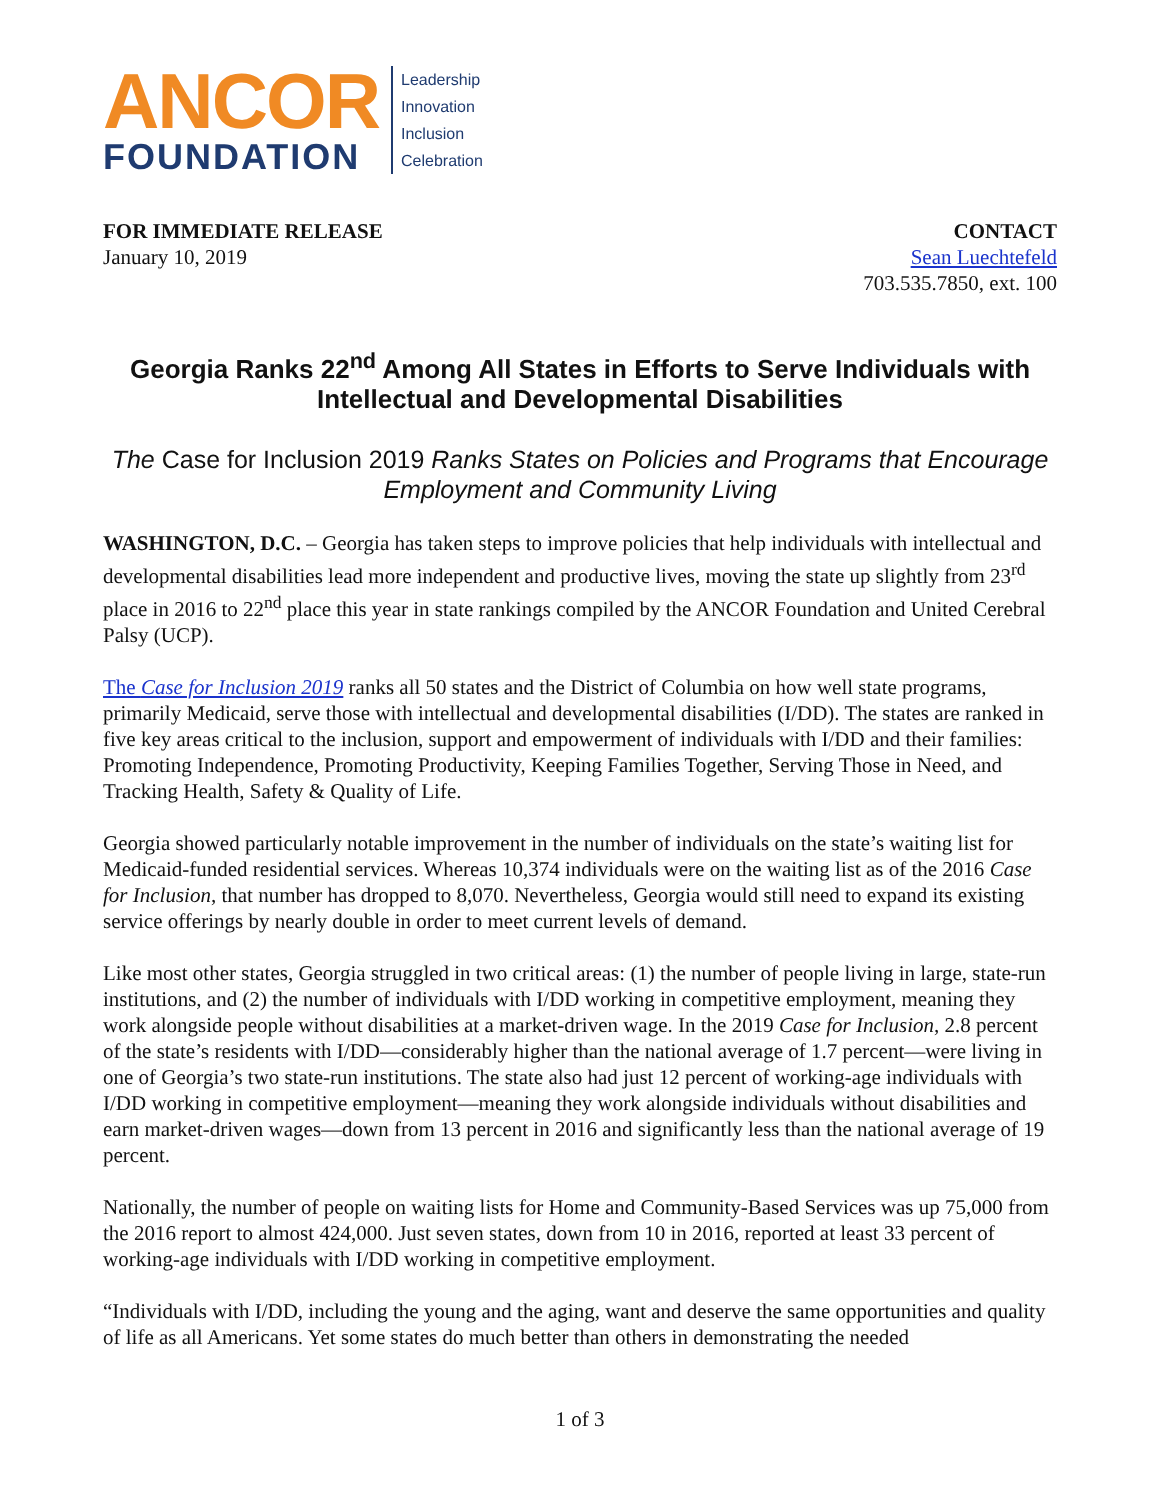ANCOR
FOUNDATION
Leadership
Innovation
Inclusion
Celebration
FOR IMMEDIATE RELEASE
January 10, 2019
CONTACT
Sean Luechtefeld
703.535.7850, ext. 100
Georgia Ranks 22<sup>nd</sup> Among All States in Efforts to Serve Individuals with Intellectual and Developmental Disabilities
The Case for Inclusion 2019 Ranks States on Policies and Programs that Encourage Employment and Community Living
WASHINGTON, D.C. – Georgia has taken steps to improve policies that help individuals with intellectual and developmental disabilities lead more independent and productive lives, moving the state up slightly from 23<sup>rd</sup> place in 2016 to 22<sup>nd</sup> place this year in state rankings compiled by the ANCOR Foundation and United Cerebral Palsy (UCP).
The Case for Inclusion 2019 ranks all 50 states and the District of Columbia on how well state programs, primarily Medicaid, serve those with intellectual and developmental disabilities (I/DD). The states are ranked in five key areas critical to the inclusion, support and empowerment of individuals with I/DD and their families: Promoting Independence, Promoting Productivity, Keeping Families Together, Serving Those in Need, and Tracking Health, Safety & Quality of Life.
Georgia showed particularly notable improvement in the number of individuals on the state’s waiting list for Medicaid-funded residential services. Whereas 10,374 individuals were on the waiting list as of the 2016 Case for Inclusion, that number has dropped to 8,070. Nevertheless, Georgia would still need to expand its existing service offerings by nearly double in order to meet current levels of demand.
Like most other states, Georgia struggled in two critical areas: (1) the number of people living in large, state-run institutions, and (2) the number of individuals with I/DD working in competitive employment, meaning they work alongside people without disabilities at a market-driven wage. In the 2019 Case for Inclusion, 2.8 percent of the state’s residents with I/DD—considerably higher than the national average of 1.7 percent—were living in one of Georgia’s two state-run institutions. The state also had just 12 percent of working-age individuals with I/DD working in competitive employment—meaning they work alongside individuals without disabilities and earn market-driven wages—down from 13 percent in 2016 and significantly less than the national average of 19 percent.
Nationally, the number of people on waiting lists for Home and Community-Based Services was up 75,000 from the 2016 report to almost 424,000. Just seven states, down from 10 in 2016, reported at least 33 percent of working-age individuals with I/DD working in competitive employment.
“Individuals with I/DD, including the young and the aging, want and deserve the same opportunities and quality of life as all Americans. Yet some states do much better than others in demonstrating the needed
1 of 3